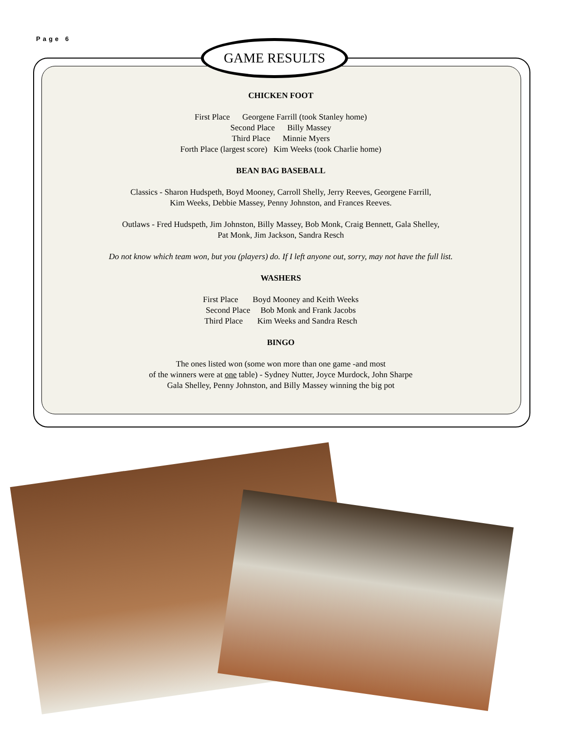Page 6 GAME RESULTS
CHICKEN FOOT
First Place Georgene Farrill (took Stanley home)
Second Place Billy Massey
Third Place Minnie Myers
Forth Place (largest score) Kim Weeks (took Charlie home)
BEAN BAG BASEBALL
Classics - Sharon Hudspeth, Boyd Mooney, Carroll Shelly, Jerry Reeves, Georgene Farrill,
Kim Weeks, Debbie Massey, Penny Johnston, and Frances Reeves.
Outlaws - Fred Hudspeth, Jim Johnston, Billy Massey, Bob Monk, Craig Bennett, Gala Shelley,
Pat Monk, Jim Jackson, Sandra Resch
Do not know which team won, but you (players) do. If I left anyone out, sorry, may not have the full list.
WASHERS
First Place Boyd Mooney and Keith Weeks
Second Place Bob Monk and Frank Jacobs
Third Place Kim Weeks and Sandra Resch
BINGO
The ones listed won (some won more than one game -and most
of the winners were at one table) - Sydney Nutter, Joyce Murdock, John Sharpe
Gala Shelley, Penny Johnston, and Billy Massey winning the big pot